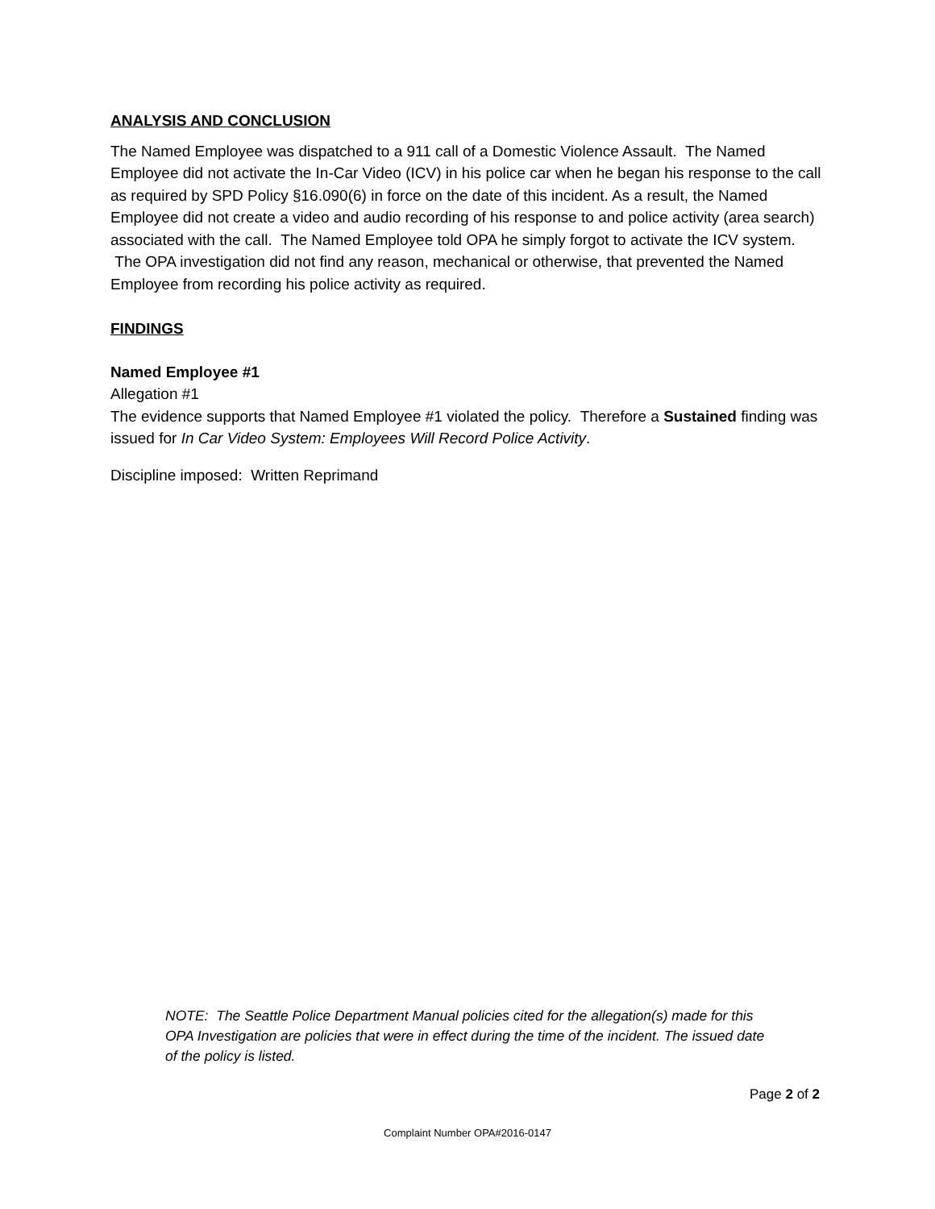ANALYSIS AND CONCLUSION
The Named Employee was dispatched to a 911 call of a Domestic Violence Assault. The Named Employee did not activate the In-Car Video (ICV) in his police car when he began his response to the call as required by SPD Policy §16.090(6) in force on the date of this incident. As a result, the Named Employee did not create a video and audio recording of his response to and police activity (area search) associated with the call. The Named Employee told OPA he simply forgot to activate the ICV system. The OPA investigation did not find any reason, mechanical or otherwise, that prevented the Named Employee from recording his police activity as required.
FINDINGS
Named Employee #1
Allegation #1
The evidence supports that Named Employee #1 violated the policy. Therefore a Sustained finding was issued for In Car Video System: Employees Will Record Police Activity.
Discipline imposed: Written Reprimand
NOTE: The Seattle Police Department Manual policies cited for the allegation(s) made for this OPA Investigation are policies that were in effect during the time of the incident. The issued date of the policy is listed.
Page 2 of 2
Complaint Number OPA#2016-0147